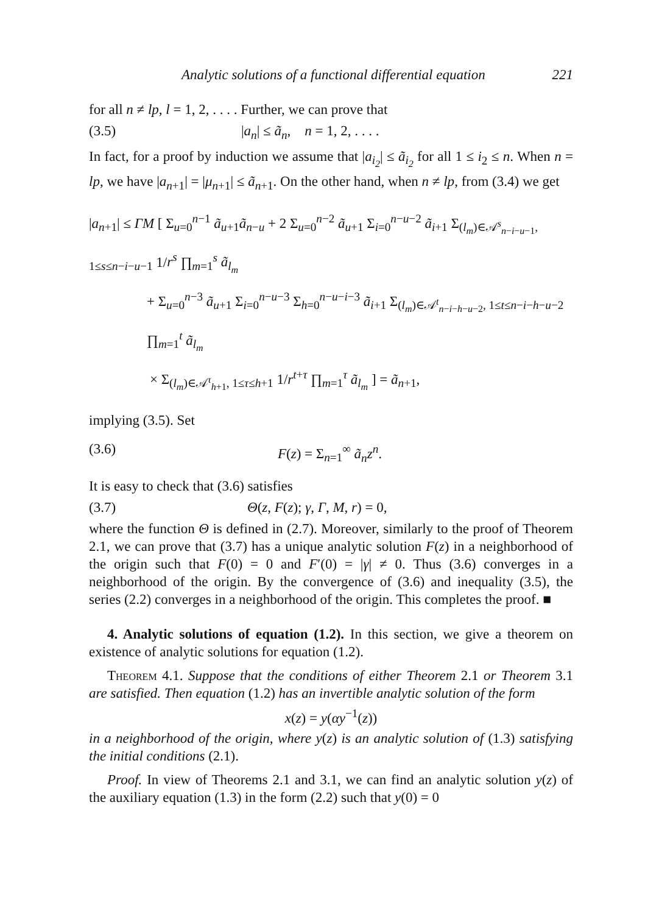Analytic solutions of a functional differential equation 221
for all n ≠ lp, l = 1, 2, . . . . Further, we can prove that
(3.5) |a<sub>n</sub>| ≤ ã<sub>n</sub>, n = 1, 2, . . . .
In fact, for a proof by induction we assume that |a<sub>i<sub>2</sub></sub>| ≤ ã<sub>i<sub>2</sub></sub> for all 1 ≤ i<sub>2</sub> ≤ n. When n = lp, we have |a<sub>n+1</sub>| = |μ<sub>n+1</sub>| ≤ ã<sub>n+1</sub>. On the other hand, when n ≠ lp, from (3.4) we get
|a<sub>n+1</sub>| ≤ ΓM [ Σ<sub>u=0</sub><sup>n−1</sup> ã<sub>u+1</sub>ã<sub>n−u</sub> + 2 Σ<sub>u=0</sub><sup>n−2</sup> ã<sub>u+1</sub> Σ<sub>i=0</sub><sup>n−u−2</sup> ã<sub>i+1</sub> Σ<sub>(l<sub>m</sub>)∈𝒜<sup>s</sup><sub>n−i−u−1</sub>, 1≤s≤n−i−u−1</sub> 1/r<sup>s</sup> ∏<sub>m=1</sub><sup>s</sup> ã<sub>l<sub>m</sub></sub>
+ Σ<sub>u=0</sub><sup>n−3</sup> ã<sub>u+1</sub> Σ<sub>i=0</sub><sup>n−u−3</sup> Σ<sub>h=0</sub><sup>n−u−i−3</sup> ã<sub>i+1</sub> Σ<sub>(l<sub>m</sub>)∈𝒜<sup>t</sup><sub>n−i−h−u−2</sub>, 1≤t≤n−i−h−u−2</sub> ∏<sub>m=1</sub><sup>t</sup> ã<sub>l<sub>m</sub></sub>
× Σ<sub>(l<sub>m</sub>)∈𝒜<sup>τ</sup><sub>h+1</sub>, 1≤τ≤h+1</sub> 1/r<sup>t+τ</sup> ∏<sub>m=1</sub><sup>τ</sup> ã<sub>l<sub>m</sub></sub> ] = ã<sub>n+1</sub>,
implying (3.5). Set
(3.6) F(z) = Σ<sub>n=1</sub><sup>∞</sup> ã<sub>n</sub>z<sup>n</sup>.
It is easy to check that (3.6) satisfies
(3.7) Θ(z, F(z); γ, Γ, M, r) = 0,
where the function Θ is defined in (2.7). Moreover, similarly to the proof of Theorem 2.1, we can prove that (3.7) has a unique analytic solution F(z) in a neighborhood of the origin such that F(0) = 0 and F′(0) = |γ| ≠ 0. Thus (3.6) converges in a neighborhood of the origin. By the convergence of (3.6) and inequality (3.5), the series (2.2) converges in a neighborhood of the origin. This completes the proof. ■
4. Analytic solutions of equation (1.2). In this section, we give a theorem on existence of analytic solutions for equation (1.2).
Theorem 4.1. Suppose that the conditions of either Theorem 2.1 or Theorem 3.1 are satisfied. Then equation (1.2) has an invertible analytic solution of the form
x(z) = y(αy<sup>−1</sup>(z))
in a neighborhood of the origin, where y(z) is an analytic solution of (1.3) satisfying the initial conditions (2.1).
Proof. In view of Theorems 2.1 and 3.1, we can find an analytic solution y(z) of the auxiliary equation (1.3) in the form (2.2) such that y(0) = 0